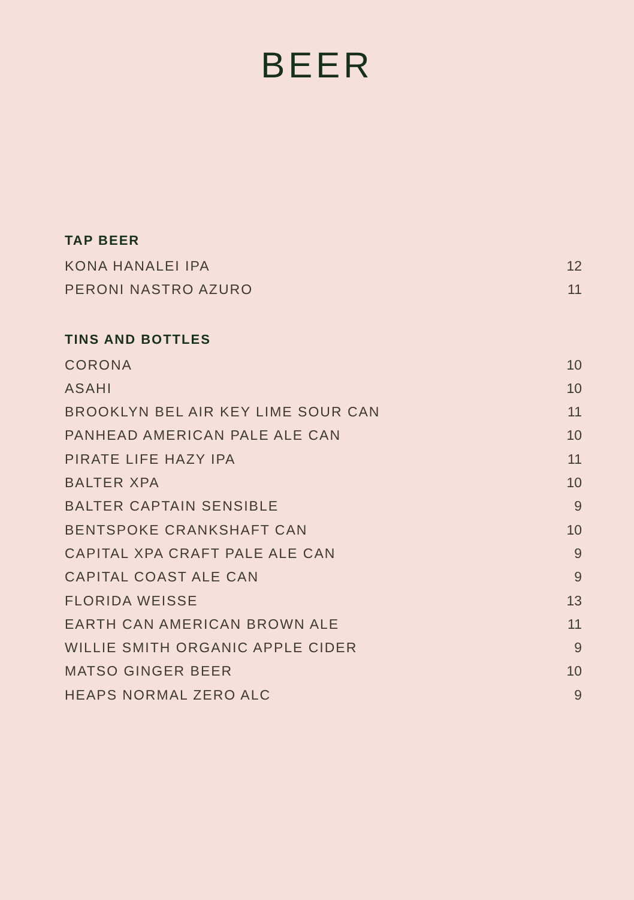BEER
TAP BEER
KONA HANALEI IPA 12
PERONI NASTRO AZURO 11
TINS AND BOTTLES
CORONA 10
ASAHI 10
BROOKLYN BEL AIR KEY LIME SOUR CAN 11
PANHEAD AMERICAN PALE ALE CAN 10
PIRATE LIFE HAZY IPA 11
BALTER XPA 10
BALTER CAPTAIN SENSIBLE 9
BENTSPOKE CRANKSHAFT CAN 10
CAPITAL XPA CRAFT PALE ALE CAN 9
CAPITAL COAST ALE CAN 9
FLORIDA WEISSE 13
EARTH CAN AMERICAN BROWN ALE 11
WILLIE SMITH ORGANIC APPLE CIDER 9
MATSO GINGER BEER 10
HEAPS NORMAL ZERO ALC 9